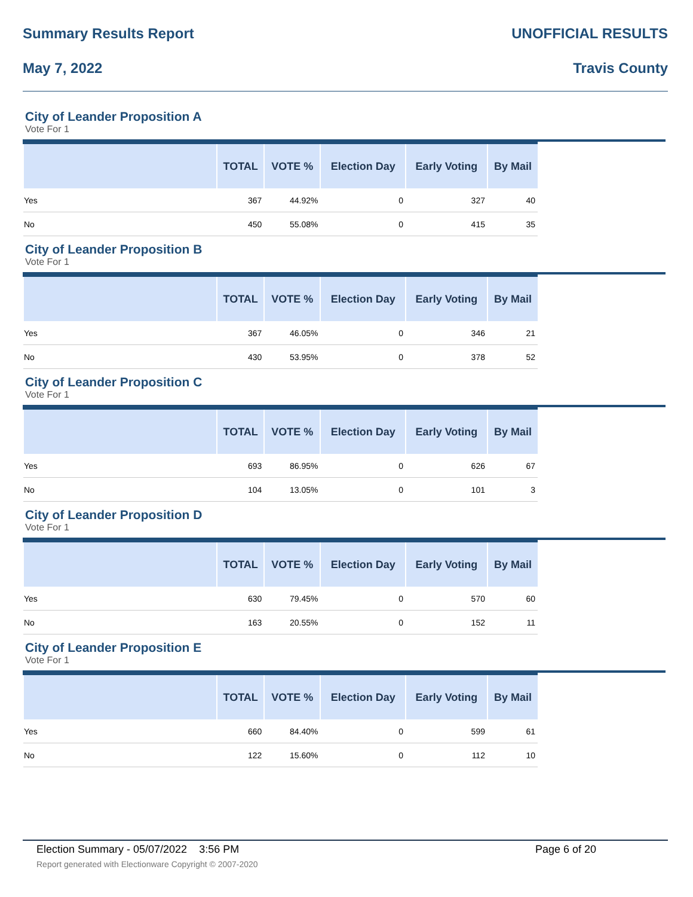Summary Results Report UNOFFICIAL RESULTS
May 7, 2022 Travis County
City of Leander Proposition A
Vote For 1
| | TOTAL | VOTE % | Election Day | Early Voting | By Mail |
| --- | --- | --- | --- | --- | --- |
| Yes | 367 | 44.92% | 0 | 327 | 40 |
| No | 450 | 55.08% | 0 | 415 | 35 |
City of Leander Proposition B
Vote For 1
| | TOTAL | VOTE % | Election Day | Early Voting | By Mail |
| --- | --- | --- | --- | --- | --- |
| Yes | 367 | 46.05% | 0 | 346 | 21 |
| No | 430 | 53.95% | 0 | 378 | 52 |
City of Leander Proposition C
Vote For 1
| | TOTAL | VOTE % | Election Day | Early Voting | By Mail |
| --- | --- | --- | --- | --- | --- |
| Yes | 693 | 86.95% | 0 | 626 | 67 |
| No | 104 | 13.05% | 0 | 101 | 3 |
City of Leander Proposition D
Vote For 1
| | TOTAL | VOTE % | Election Day | Early Voting | By Mail |
| --- | --- | --- | --- | --- | --- |
| Yes | 630 | 79.45% | 0 | 570 | 60 |
| No | 163 | 20.55% | 0 | 152 | 11 |
City of Leander Proposition E
Vote For 1
| | TOTAL | VOTE % | Election Day | Early Voting | By Mail |
| --- | --- | --- | --- | --- | --- |
| Yes | 660 | 84.40% | 0 | 599 | 61 |
| No | 122 | 15.60% | 0 | 112 | 10 |
Election Summary - 05/07/2022 3:56 PM Page 6 of 20
Report generated with Electionware Copyright © 2007-2020